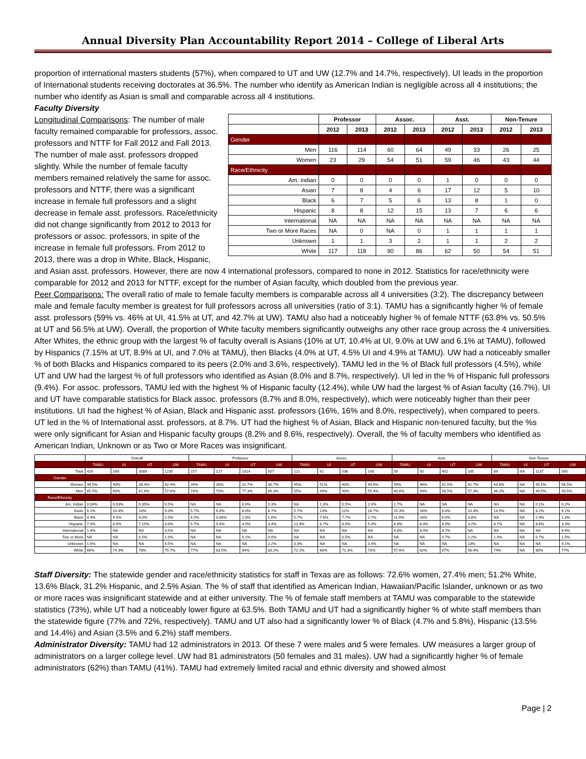Annual Diversity Plan Accountability Report 2014 – College of Liberal Arts
proportion of international masters students (57%), when compared to UT and UW (12.7% and 14.7%, respectively). UI leads in the proportion of International students receiving doctorates at 36.5%. The number who identify as American Indian is negligible across all 4 institutions; the number who identify as Asian is small and comparable across all 4 institutions.
Faculty Diversity
| | Professor | | Assoc. | | Asst. | | Non-Tenure | |
| --- | --- | --- | --- | --- | --- | --- | --- | --- |
| | 2012 | 2013 | 2012 | 2013 | 2012 | 2013 | 2012 | 2013 |
| Gender | | | | | | | | |
| Men | 116 | 114 | 60 | 64 | 49 | 33 | 26 | 25 |
| Women | 23 | 29 | 54 | 51 | 59 | 46 | 43 | 44 |
| Race/Ethnicity | | | | | | | | |
| Am. Indian | 0 | 0 | 0 | 0 | 1 | 0 | 0 | 0 |
| Asian | 7 | 8 | 4 | 6 | 17 | 12 | 5 | 10 |
| Black | 6 | 7 | 5 | 6 | 13 | 8 | 1 | 0 |
| Hispanic | 8 | 8 | 12 | 15 | 13 | 7 | 6 | 6 |
| International | NA | NA | NA | NA | NA | NA | NA | NA |
| Two or More Races | NA | 0 | NA | 0 | 1 | 1 | 1 | 1 |
| Unknown | 1 | 1 | 3 | 2 | 1 | 1 | 2 | 2 |
| White | 117 | 118 | 90 | 86 | 62 | 50 | 54 | 51 |
Longitudinal Comparisons: The number of male faculty remained comparable for professors, assoc. professors and NTTF for Fall 2012 and Fall 2013. The number of male asst. professors dropped slightly. While the number of female faculty members remained relatively the same for assoc. professors and NTTF, there was a significant increase in female full professors and a slight decrease in female asst. professors. Race/ethnicity did not change significantly from 2012 to 2013 for professors or assoc. professors, in spite of the increase in female full professors. From 2012 to 2013, there was a drop in White, Black, Hispanic, and Asian asst. professors. However, there are now 4 international professors, compared to none in 2012. Statistics for race/ethnicity were comparable for 2012 and 2013 for NTTF, except for the number of Asian faculty, which doubled from the previous year.
Peer Comparisons: The overall ratio of male to female faculty members is comparable across all 4 universities (3:2). The discrepancy between male and female faculty member is greatest for full professors across all universities (ratio of 3:1). TAMU has a significantly higher % of female asst. professors (59% vs. 46% at UI, 41.5% at UT, and 42.7% at UW). TAMU also had a noticeably higher % of female NTTF (63.8% vs. 50.5% at UT and 56.5% at UW). Overall, the proportion of White faculty members significantly outweighs any other race group across the 4 universities. After Whites, the ethnic group with the largest % of faculty overall is Asians (10% at UT, 10.4% at UI, 9.0% at UW and 6.1% at TAMU), followed by Hispanics (7.15% at UT, 8.9% at UI, and 7.0% at TAMU), then Blacks (4.0% at UT, 4.5% UI and 4.9% at TAMU). UW had a noticeably smaller % of both Blacks and Hispanics compared to its peers (2.0% and 3.6%, respectively). TAMU led in the % of Black full professors (4.5%), while UT and UW had the largest % of full professors who identified as Asian (8.0% and 8.7%, respectively). UI led in the % of Hispanic full professors (9.4%). For assoc. professors, TAMU led with the highest % of Hispanic faculty (12.4%), while UW had the largest % of Asian faculty (16.7%). UI and UT have comparable statistics for Black assoc. professors (8.7% and 8.0%, respectively), which were noticeably higher than their peer institutions. UI had the highest % of Asian, Black and Hispanic asst. professors (16%, 16% and 8.0%, respectively), when compared to peers. UT led in the % of International asst. professors, at 8.7%. UT had the highest % of Asian, Black and Hispanic non-tenured faculty, but the %s were only significant for Asian and Hispanic faculty groups (8.2% and 8.6%, respectively). Overall, the % of faculty members who identified as American Indian, Unknown or as Two or More Races was insignificant.
| | Overall | | | | Professor | | | | Assoc. | | | | Asst. | | | | Non-Tenure | | | |
| | TAMU | UI | UT | UW | TAMU | UI | UT | UW | TAMU | UI | UT | UW | TAMU | UI | UT | UW | TAMU | UI | UT | UW |
| Total | 426 | 269 | 3089 | 1235 | 157 | 127 | 1014 | 507 | 121 | 92 | 536 | 148 | 59 | 50 | 402 | 185 | 89 | NA | 1137 | 395 |
| Gender | | | | | | | | | | | | | | | | | | | | |
| Women | 34.5% | 40% | 38.4% | 42.4% | 26% | 30% | 22.7% | 30.7% | 45% | 51% | 40% | 44.6% | 59% | 46% | 41.5% | 42.7% | 63.8% | NA | 50.5% | 56.5% |
| Men | 65.5% | 60% | 61.6% | 57.6% | 74% | 70% | 77.3% | 69.3% | 55% | 49% | 60% | 55.4% | 40.6% | 54% | 58.5% | 57.3% | 36.2% | NA | 49.5% | 43.5% |
| Race/Ethnicity | | | | | | | | | | | | | | | | | | | | |
| Am. Indian | 0.04% | 0.03% | 0.35% | 0.5% | NA | NA | 0.6% | 0.3% | NA | 1.0% | 0.5% | 2.0% | 1.7% | NA | NA | NA | NA | NA | 0.1% | 0.2% |
| Asian | 6.1% | 10.4% | 10% | 9.0% | 5.7% | 6.3% | 8.0% | 8.7% | 5.7% | 13% | 11% | 16.7% | 15.3% | 16% | 6.0% | 10.3% | 14.5% | NA | 8.2% | 6.1% |
| Black | 4.9% | 4.5% | 4.0% | 2.0% | 4.5% | 0.08% | 2.8% | 1.6% | 5.7% | 7.6% | 7.7% | 2.7% | 11.9% | 16% | 6.0% | 3.8% | NA | NA | 2.4% | 1.8% |
| Hispanic | 7.0% | 8.9% | 7.15% | 3.6% | 5.7% | 9.4% | 4.5% | 3.4% | 12.4% | 8.7% | 8.0% | 5.4% | 6.8% | 8.0% | 6.0% | 3.2% | 8.7% | NA | 8.6% | 3.3% |
| International | 1.4% | NA | NA | 3.5% | NA | NA | NA | NA | NA | NA | NA | NA | 6.8% | 8.0% | 8.7% | NA | NA | NA | NA | 6.6% |
| Two or More | NA | NA | 0.5% | 1.0% | NA | NA | 0.1% | 0.6% | NA | NA | 0.5% | NA | NA | NA | 0.7% | 2.2% | 1.4% | NA | 0.7% | 1.5% |
| Unknown | 1.6% | NA | NA | 4.5% | NA | NA | NA | 2.2% | 3.3% | NA | NA | 3.4% | NA | NA | NA | 13% | NA | NA | NA | 4.1% |
| White | 66% | 74.3% | 78% | 75.7% | 77% | 83.5% | 84% | 83.2% | 72.2% | 68% | 72.3% | 70% | 57.6% | 62% | 67% | 58.4% | 74% | NA | 80% | 77% |
Staff Diversity: The statewide gender and race/ethnicity statistics for staff in Texas are as follows: 72.6% women, 27.4% men; 51.2% White, 13.6% Black, 31.2% Hispanic, and 2.5% Asian. The % of staff that identified as American Indian, Hawaiian/Pacific Islander, unknown or as two or more races was insignificant statewide and at either university. The % of female staff members at TAMU was comparable to the statewide statistics (73%), while UT had a noticeably lower figure at 63.5%. Both TAMU and UT had a significantly higher % of white staff members than the statewide figure (77% and 72%, respectively). TAMU and UT also had a significantly lower % of Black (4.7% and 5.8%), Hispanic (13.5% and 14.4%) and Asian (3.5% and 6.2%) staff members.
Administrator Diversity: TAMU had 12 administrators in 2013. Of these 7 were males and 5 were females. UW measures a larger group of administrators on a larger college level. UW had 81 administrators (50 females and 31 males). UW had a significantly higher % of female administrators (62%) than TAMU (41%). TAMU had extremely limited racial and ethnic diversity and showed almost
Page | 2